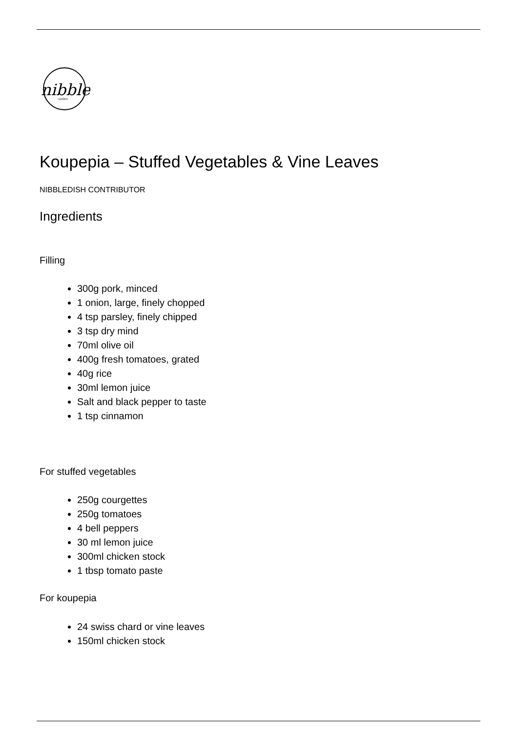nibble
•DISH•
Koupepia – Stuffed Vegetables & Vine Leaves
NIBBLEDISH CONTRIBUTOR
Ingredients
Filling
300g pork, minced
1 onion, large, finely chopped
4 tsp parsley, finely chipped
3 tsp dry mind
70ml olive oil
400g fresh tomatoes, grated
40g rice
30ml lemon juice
Salt and black pepper to taste
1 tsp cinnamon
For stuffed vegetables
250g courgettes
250g tomatoes
4 bell peppers
30 ml lemon juice
300ml chicken stock
1 tbsp tomato paste
For koupepia
24 swiss chard or vine leaves
150ml chicken stock